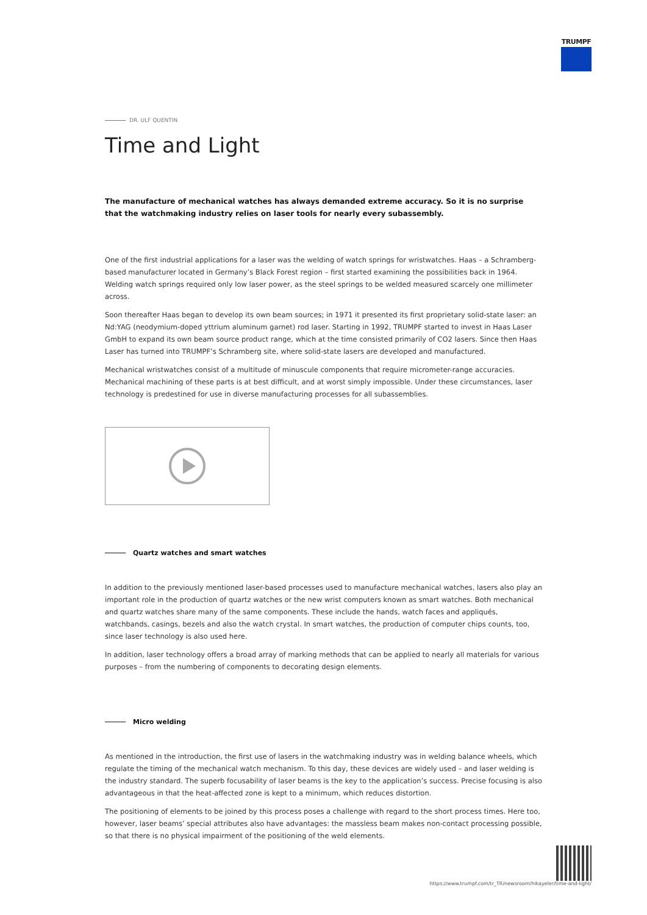TRUMPF
DR. ULF QUENTIN
Time and Light
The manufacture of mechanical watches has always demanded extreme accuracy. So it is no surprise that the watchmaking industry relies on laser tools for nearly every subassembly.
One of the first industrial applications for a laser was the welding of watch springs for wristwatches. Haas – a Schramberg-based manufacturer located in Germany’s Black Forest region – first started examining the possibilities back in 1964. Welding watch springs required only low laser power, as the steel springs to be welded measured scarcely one millimeter across.
Soon thereafter Haas began to develop its own beam sources; in 1971 it presented its first proprietary solid-state laser: an Nd:YAG (neodymium-doped yttrium aluminum garnet) rod laser. Starting in 1992, TRUMPF started to invest in Haas Laser GmbH to expand its own beam source product range, which at the time consisted primarily of CO2 lasers. Since then Haas Laser has turned into TRUMPF’s Schramberg site, where solid-state lasers are developed and manufactured.
Mechanical wristwatches consist of a multitude of minuscule components that require micrometer-range accuracies. Mechanical machining of these parts is at best difficult, and at worst simply impossible. Under these circumstances, laser technology is predestined for use in diverse manufacturing processes for all subassemblies.
Quartz watches and smart watches
In addition to the previously mentioned laser-based processes used to manufacture mechanical watches, lasers also play an important role in the production of quartz watches or the new wrist computers known as smart watches. Both mechanical and quartz watches share many of the same components. These include the hands, watch faces and appliqués, watchbands, casings, bezels and also the watch crystal. In smart watches, the production of computer chips counts, too, since laser technology is also used here.
In addition, laser technology offers a broad array of marking methods that can be applied to nearly all materials for various purposes – from the numbering of components to decorating design elements.
Micro welding
As mentioned in the introduction, the first use of lasers in the watchmaking industry was in welding balance wheels, which regulate the timing of the mechanical watch mechanism. To this day, these devices are widely used – and laser welding is the industry standard. The superb focusability of laser beams is the key to the application’s success. Precise focusing is also advantageous in that the heat-affected zone is kept to a minimum, which reduces distortion.
The positioning of elements to be joined by this process poses a challenge with regard to the short process times. Here too, however, laser beams’ special attributes also have advantages: the massless beam makes non-contact processing possible, so that there is no physical impairment of the positioning of the weld elements.
https://www.trumpf.com/tr_TR/newsroom/hikayeler/time-and-light/